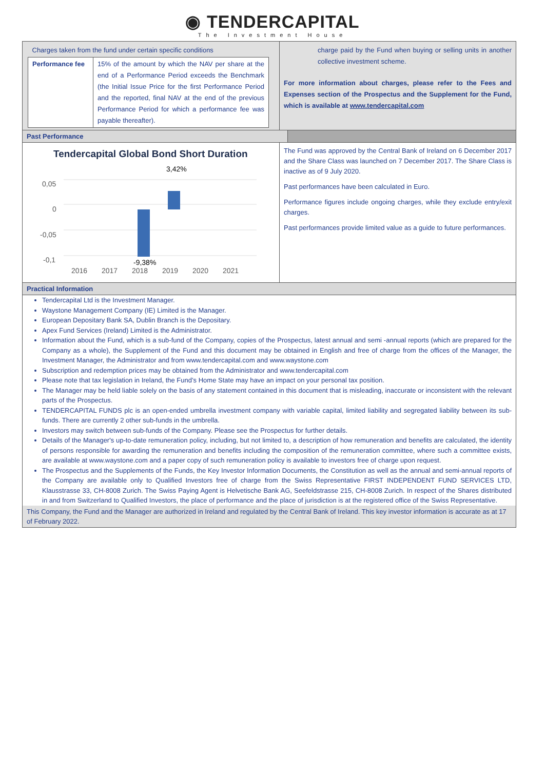◉ TENDERCAPITAL
The Investment House
| Charges taken from the fund under certain specific conditions | |
| Performance fee | 15% of the amount by which the NAV per share at the end of a Performance Period exceeds the Benchmark (the Initial Issue Price for the first Performance Period and the reported, final NAV at the end of the previous Performance Period for which a performance fee was payable thereafter). |
charge paid by the Fund when buying or selling units in another collective investment scheme.
For more information about charges, please refer to the Fees and Expenses section of the Prospectus and the Supplement for the Fund, which is available at www.tendercapital.com
Past Performance
Tendercapital Global Bond Short Duration
3,42%
0,05
0
-0,05
-0,1
2016
2017
2018
2019
2020
2021
-9,38%
The Fund was approved by the Central Bank of Ireland on 6 December 2017 and the Share Class was launched on 7 December 2017. The Share Class is inactive as of 9 July 2020.
Past performances have been calculated in Euro.
Performance figures include ongoing charges, while they exclude entry/exit charges.
Past performances provide limited value as a guide to future performances.
Practical Information
Tendercapital Ltd is the Investment Manager.
Waystone Management Company (IE) Limited is the Manager.
European Depositary Bank SA, Dublin Branch is the Depositary.
Apex Fund Services (Ireland) Limited is the Administrator.
Information about the Fund, which is a sub-fund of the Company, copies of the Prospectus, latest annual and semi -annual reports (which are prepared for the Company as a whole), the Supplement of the Fund and this document may be obtained in English and free of charge from the offices of the Manager, the Investment Manager, the Administrator and from www.tendercapital.com and www.waystone.com
Subscription and redemption prices may be obtained from the Administrator and www.tendercapital.com
Please note that tax legislation in Ireland, the Fund’s Home State may have an impact on your personal tax position.
The Manager may be held liable solely on the basis of any statement contained in this document that is misleading, inaccurate or inconsistent with the relevant parts of the Prospectus.
TENDERCAPITAL FUNDS plc is an open-ended umbrella investment company with variable capital, limited liability and segregated liability between its sub-funds. There are currently 2 other sub-funds in the umbrella.
Investors may switch between sub-funds of the Company. Please see the Prospectus for further details.
Details of the Manager's up-to-date remuneration policy, including, but not limited to, a description of how remuneration and benefits are calculated, the identity of persons responsible for awarding the remuneration and benefits including the composition of the remuneration committee, where such a committee exists, are available at www.waystone.com and a paper copy of such remuneration policy is available to investors free of charge upon request.
The Prospectus and the Supplements of the Funds, the Key Investor Information Documents, the Constitution as well as the annual and semi-annual reports of the Company are available only to Qualified Investors free of charge from the Swiss Representative FIRST INDEPENDENT FUND SERVICES LTD, Klausstrasse 33, CH-8008 Zurich. The Swiss Paying Agent is Helvetische Bank AG, Seefeldstrasse 215, CH-8008 Zurich. In respect of the Shares distributed in and from Switzerland to Qualified Investors, the place of performance and the place of jurisdiction is at the registered office of the Swiss Representative.
This Company, the Fund and the Manager are authorized in Ireland and regulated by the Central Bank of Ireland. This key investor information is accurate as at 17 of February 2022.